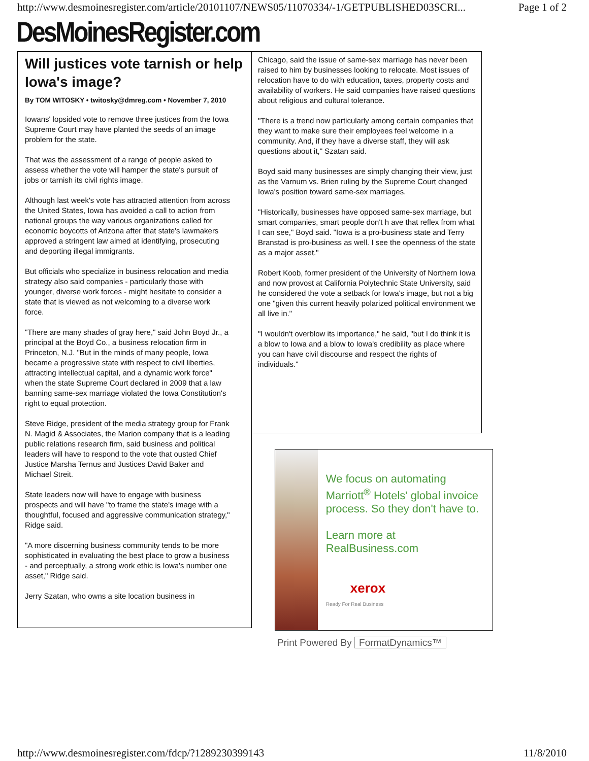http://www.desmoinesregister.com/article/20101107/NEWS05/11070334/-1/GETPUBLISHED03SCRI... Page 1 of 2
DesMoinesRegister.com
Will justices vote tarnish or help Iowa's image?
By TOM WITOSKY • twitosky@dmreg.com • November 7, 2010
Iowans' lopsided vote to remove three justices from the Iowa Supreme Court may have planted the seeds of an image problem for the state.
That was the assessment of a range of people asked to assess whether the vote will hamper the state's pursuit of jobs or tarnish its civil rights image.
Although last week's vote has attracted attention from across the United States, Iowa has avoided a call to action from national groups the way various organizations called for economic boycotts of Arizona after that state's lawmakers approved a stringent law aimed at identifying, prosecuting and deporting illegal immigrants.
But officials who specialize in business relocation and media strategy also said companies - particularly those with younger, diverse work forces - might hesitate to consider a state that is viewed as not welcoming to a diverse work force.
"There are many shades of gray here," said John Boyd Jr., a principal at the Boyd Co., a business relocation firm in Princeton, N.J. "But in the minds of many people, Iowa became a progressive state with respect to civil liberties, attracting intellectual capital, and a dynamic work force" when the state Supreme Court declared in 2009 that a law banning same-sex marriage violated the Iowa Constitution's right to equal protection.
Steve Ridge, president of the media strategy group for Frank N. Magid & Associates, the Marion company that is a leading public relations research firm, said business and political leaders will have to respond to the vote that ousted Chief Justice Marsha Ternus and Justices David Baker and Michael Streit.
State leaders now will have to engage with business prospects and will have "to frame the state's image with a thoughtful, focused and aggressive communication strategy," Ridge said.
"A more discerning business community tends to be more sophisticated in evaluating the best place to grow a business - and perceptually, a strong work ethic is Iowa's number one asset," Ridge said.
Jerry Szatan, who owns a site location business in
Chicago, said the issue of same-sex marriage has never been raised to him by businesses looking to relocate. Most issues of relocation have to do with education, taxes, property costs and availability of workers. He said companies have raised questions about religious and cultural tolerance.
"There is a trend now particularly among certain companies that they want to make sure their employees feel welcome in a community. And, if they have a diverse staff, they will ask questions about it," Szatan said.
Boyd said many businesses are simply changing their view, just as the Varnum vs. Brien ruling by the Supreme Court changed Iowa's position toward same-sex marriages.
"Historically, businesses have opposed same-sex marriage, but smart companies, smart people don't h ave that reflex from what I can see," Boyd said. "Iowa is a pro-business state and Terry Branstad is pro-business as well. I see the openness of the state as a major asset."
Robert Koob, former president of the University of Northern Iowa and now provost at California Polytechnic State University, said he considered the vote a setback for Iowa's image, but not a big one "given this current heavily polarized political environment we all live in."
"I wouldn't overblow its importance," he said, "but I do think it is a blow to Iowa and a blow to Iowa's credibility as place where you can have civil discourse and respect the rights of individuals."
We focus on automating Marriott<sup>®</sup> Hotels' global invoice process. So they don't have to.
Learn more at RealBusiness.com
xerox
Ready For Real Business
Print Powered By FormatDynamics™
http://www.desmoinesregister.com/fdcp/?1289230399143 11/8/2010